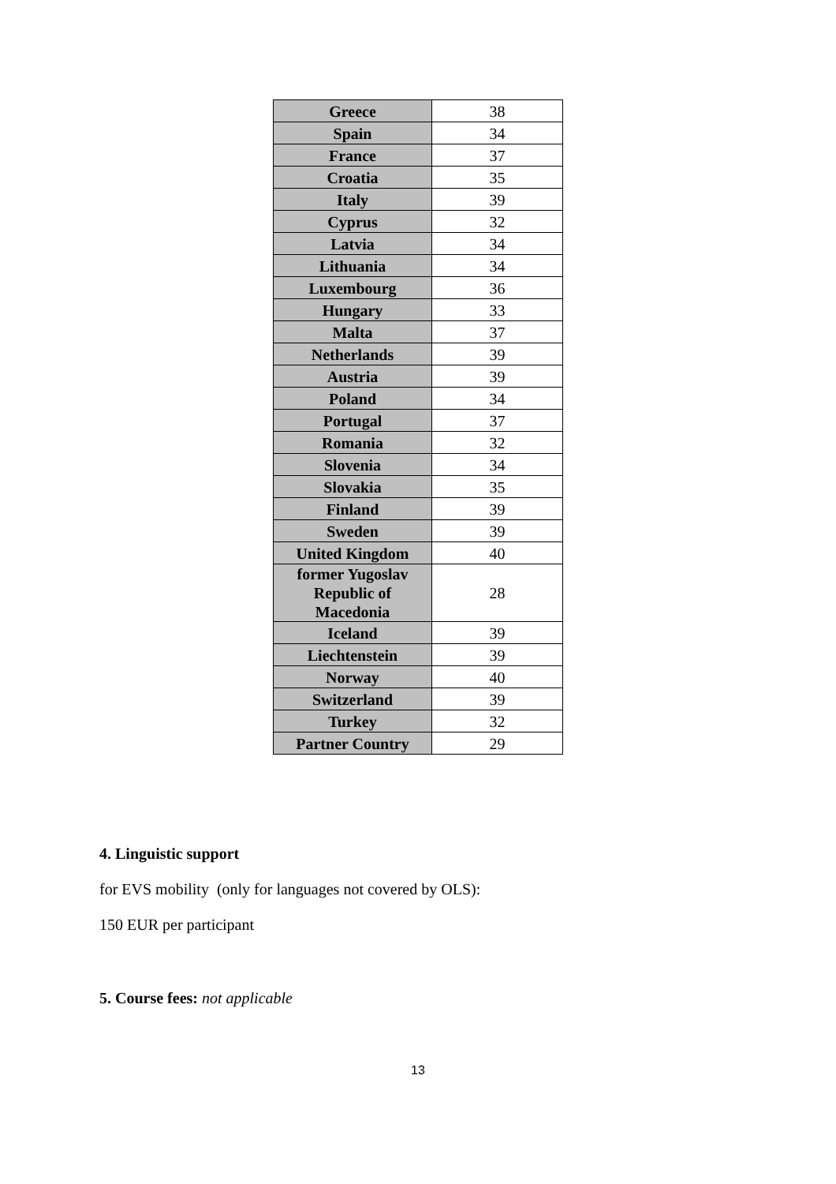| Greece | 38 |
| Spain | 34 |
| France | 37 |
| Croatia | 35 |
| Italy | 39 |
| Cyprus | 32 |
| Latvia | 34 |
| Lithuania | 34 |
| Luxembourg | 36 |
| Hungary | 33 |
| Malta | 37 |
| Netherlands | 39 |
| Austria | 39 |
| Poland | 34 |
| Portugal | 37 |
| Romania | 32 |
| Slovenia | 34 |
| Slovakia | 35 |
| Finland | 39 |
| Sweden | 39 |
| United Kingdom | 40 |
| former Yugoslav Republic of Macedonia | 28 |
| Iceland | 39 |
| Liechtenstein | 39 |
| Norway | 40 |
| Switzerland | 39 |
| Turkey | 32 |
| Partner Country | 29 |
4. Linguistic support
for EVS mobility (only for languages not covered by OLS):
150 EUR per participant
5. Course fees: not applicable
13